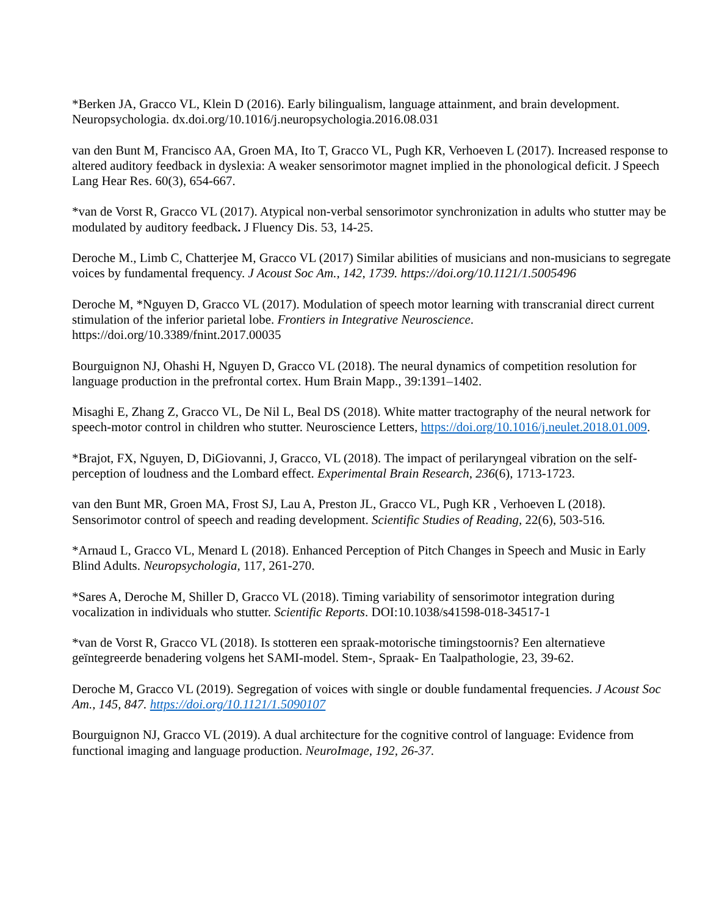*Berken JA, Gracco VL, Klein D (2016). Early bilingualism, language attainment, and brain development. Neuropsychologia. dx.doi.org/10.1016/j.neuropsychologia.2016.08.031
van den Bunt M, Francisco AA, Groen MA, Ito T, Gracco VL, Pugh KR, Verhoeven L (2017). Increased response to altered auditory feedback in dyslexia: A weaker sensorimotor magnet implied in the phonological deficit. J Speech Lang Hear Res. 60(3), 654-667.
*van de Vorst R, Gracco VL (2017). Atypical non-verbal sensorimotor synchronization in adults who stutter may be modulated by auditory feedback. J Fluency Dis. 53, 14-25.
Deroche M., Limb C, Chatterjee M, Gracco VL (2017) Similar abilities of musicians and non-musicians to segregate voices by fundamental frequency. J Acoust Soc Am., 142, 1739. https://doi.org/10.1121/1.5005496
Deroche M, *Nguyen D, Gracco VL (2017). Modulation of speech motor learning with transcranial direct current stimulation of the inferior parietal lobe. Frontiers in Integrative Neuroscience. https://doi.org/10.3389/fnint.2017.00035
Bourguignon NJ, Ohashi H, Nguyen D, Gracco VL (2018). The neural dynamics of competition resolution for language production in the prefrontal cortex. Hum Brain Mapp., 39:1391–1402.
Misaghi E, Zhang Z, Gracco VL, De Nil L, Beal DS (2018). White matter tractography of the neural network for speech-motor control in children who stutter. Neuroscience Letters, https://doi.org/10.1016/j.neulet.2018.01.009.
*Brajot, FX, Nguyen, D, DiGiovanni, J, Gracco, VL (2018). The impact of perilaryngeal vibration on the self-perception of loudness and the Lombard effect. Experimental Brain Research, 236(6), 1713-1723.
van den Bunt MR, Groen MA, Frost SJ, Lau A, Preston JL, Gracco VL, Pugh KR , Verhoeven L (2018). Sensorimotor control of speech and reading development. Scientific Studies of Reading, 22(6), 503-516.
*Arnaud L, Gracco VL, Menard L (2018). Enhanced Perception of Pitch Changes in Speech and Music in Early Blind Adults. Neuropsychologia, 117, 261-270.
*Sares A, Deroche M, Shiller D, Gracco VL (2018). Timing variability of sensorimotor integration during vocalization in individuals who stutter. Scientific Reports. DOI:10.1038/s41598-018-34517-1
*van de Vorst R, Gracco VL (2018). Is stotteren een spraak-motorische timingstoornis? Een alternatieve geïntegreerde benadering volgens het SAMI-model. Stem-, Spraak- En Taalpathologie, 23, 39-62.
Deroche M, Gracco VL (2019). Segregation of voices with single or double fundamental frequencies. J Acoust Soc Am., 145, 847. https://doi.org/10.1121/1.5090107
Bourguignon NJ, Gracco VL (2019). A dual architecture for the cognitive control of language: Evidence from functional imaging and language production. NeuroImage, 192, 26-37.